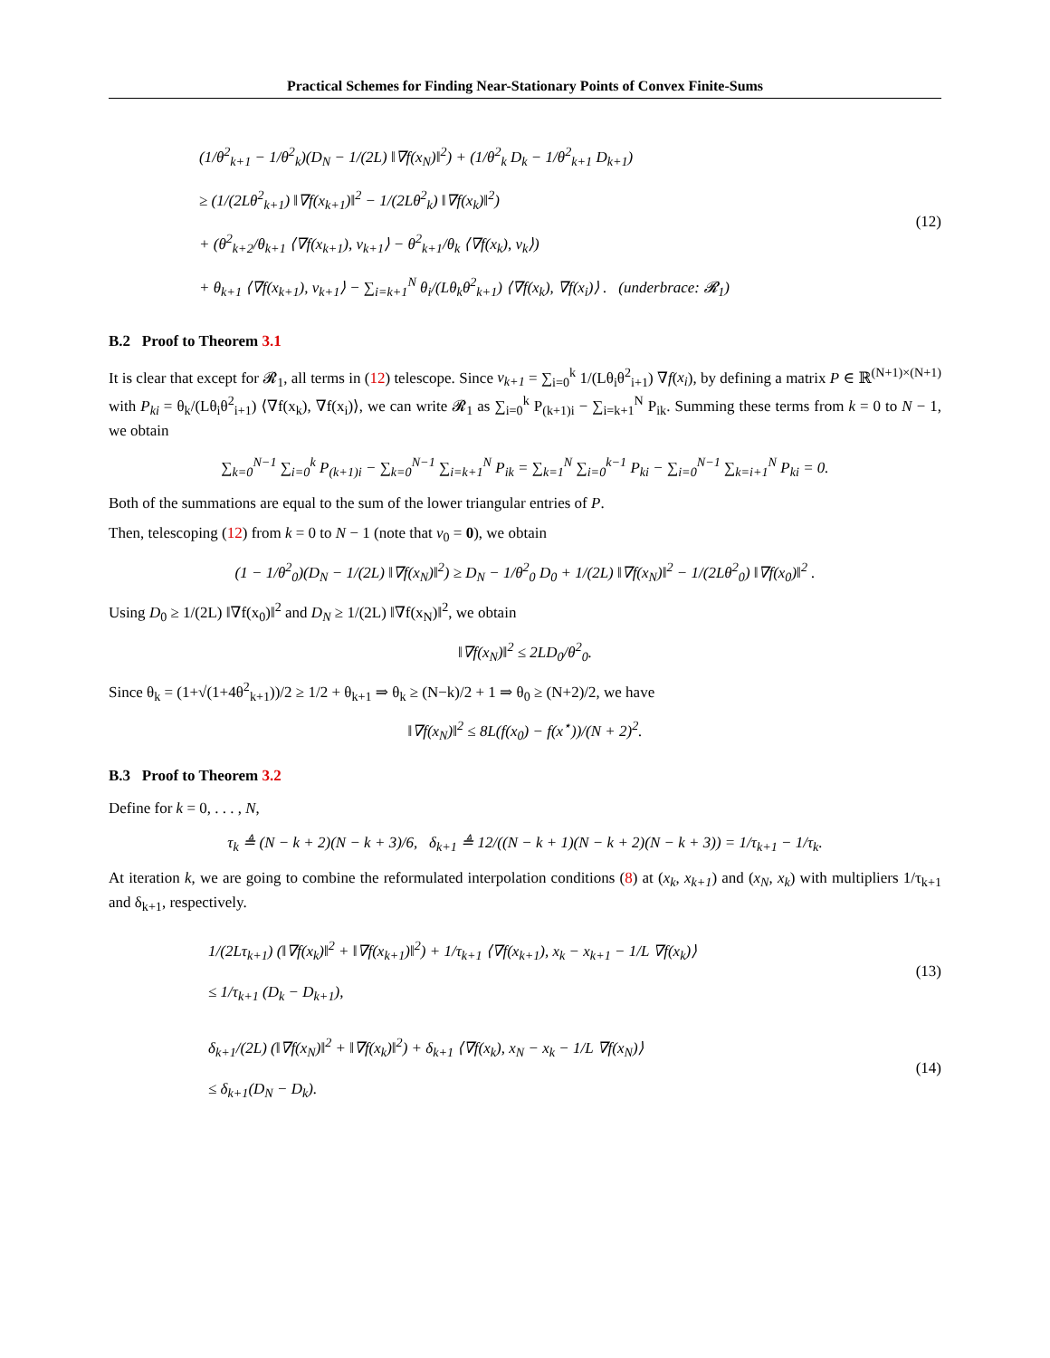Practical Schemes for Finding Near-Stationary Points of Convex Finite-Sums
(1/θ<sup>2</sup><sub>k+1</sub> − 1/θ<sup>2</sup><sub>k</sub>)(D<sub>N</sub> − 1/(2L) ‖∇f(x<sub>N</sub>)‖<sup>2</sup>) + (1/θ<sup>2</sup><sub>k</sub> D<sub>k</sub> − 1/θ<sup>2</sup><sub>k+1</sub> D<sub>k+1</sub>)
≥ (1/(2Lθ<sup>2</sup><sub>k+1</sub>) ‖∇f(x<sub>k+1</sub>)‖<sup>2</sup> − 1/(2Lθ<sup>2</sup><sub>k</sub>) ‖∇f(x<sub>k</sub>)‖<sup>2</sup>)
+ (θ<sup>2</sup><sub>k+2</sub>/θ<sub>k+1</sub> ⟨∇f(x<sub>k+1</sub>), v<sub>k+1</sub>⟩ − θ<sup>2</sup><sub>k+1</sub>/θ<sub>k</sub> ⟨∇f(x<sub>k</sub>), v<sub>k</sub>⟩)
+ θ<sub>k+1</sub> ⟨∇f(x<sub>k+1</sub>), v<sub>k+1</sub>⟩ − ∑<sub>i=k+1</sub><sup>N</sup> θ<sub>i</sub>/(Lθ<sub>k</sub>θ<sup>2</sup><sub>k+1</sub>) ⟨∇f(x<sub>k</sub>), ∇f(x<sub>i</sub>)⟩ . (underbrace: 𝓡<sub>1</sub>)
(12)
B.2 Proof to Theorem 3.1
It is clear that except for 𝓡<sub>1</sub>, all terms in (12) telescope. Since v<sub>k+1</sub> = ∑<sub>i=0</sub><sup>k</sup> 1/(Lθ<sub>i</sub>θ<sup>2</sup><sub>i+1</sub>) ∇f(x<sub>i</sub>), by defining a matrix P ∈ ℝ<sup>(N+1)×(N+1)</sup> with P<sub>ki</sub> = θ<sub>k</sub>/(Lθ<sub>i</sub>θ<sup>2</sup><sub>i+1</sub>) ⟨∇f(x<sub>k</sub>), ∇f(x<sub>i</sub>)⟩, we can write 𝓡<sub>1</sub> as ∑<sub>i=0</sub><sup>k</sup> P<sub>(k+1)i</sub> − ∑<sub>i=k+1</sub><sup>N</sup> P<sub>ik</sub>. Summing these terms from k = 0 to N − 1, we obtain
∑<sub>k=0</sub><sup>N−1</sup> ∑<sub>i=0</sub><sup>k</sup> P<sub>(k+1)i</sub> − ∑<sub>k=0</sub><sup>N−1</sup> ∑<sub>i=k+1</sub><sup>N</sup> P<sub>ik</sub> = ∑<sub>k=1</sub><sup>N</sup> ∑<sub>i=0</sub><sup>k−1</sup> P<sub>ki</sub> − ∑<sub>i=0</sub><sup>N−1</sup> ∑<sub>k=i+1</sub><sup>N</sup> P<sub>ki</sub> = 0.
Both of the summations are equal to the sum of the lower triangular entries of P.
Then, telescoping (12) from k = 0 to N − 1 (note that v<sub>0</sub> = 0), we obtain
(1 − 1/θ<sup>2</sup><sub>0</sub>)(D<sub>N</sub> − 1/(2L) ‖∇f(x<sub>N</sub>)‖<sup>2</sup>) ≥ D<sub>N</sub> − 1/θ<sup>2</sup><sub>0</sub> D<sub>0</sub> + 1/(2L) ‖∇f(x<sub>N</sub>)‖<sup>2</sup> − 1/(2Lθ<sup>2</sup><sub>0</sub>) ‖∇f(x<sub>0</sub>)‖<sup>2</sup> .
Using D<sub>0</sub> ≥ 1/(2L) ‖∇f(x<sub>0</sub>)‖<sup>2</sup> and D<sub>N</sub> ≥ 1/(2L) ‖∇f(x<sub>N</sub>)‖<sup>2</sup>, we obtain
‖∇f(x<sub>N</sub>)‖<sup>2</sup> ≤ 2LD<sub>0</sub>/θ<sup>2</sup><sub>0</sub>.
Since θ<sub>k</sub> = (1+√(1+4θ<sup>2</sup><sub>k+1</sub>))/2 ≥ 1/2 + θ<sub>k+1</sub> ⇒ θ<sub>k</sub> ≥ (N−k)/2 + 1 ⇒ θ<sub>0</sub> ≥ (N+2)/2, we have
‖∇f(x<sub>N</sub>)‖<sup>2</sup> ≤ 8L(f(x<sub>0</sub>) − f(x<sup>⋆</sup>))/(N + 2)<sup>2</sup>.
B.3 Proof to Theorem 3.2
Define for k = 0, . . . , N,
τ<sub>k</sub> ≜ (N − k + 2)(N − k + 3)/6, δ<sub>k+1</sub> ≜ 12/((N − k + 1)(N − k + 2)(N − k + 3)) = 1/τ<sub>k+1</sub> − 1/τ<sub>k</sub>.
At iteration k, we are going to combine the reformulated interpolation conditions (8) at (x<sub>k</sub>, x<sub>k+1</sub>) and (x<sub>N</sub>, x<sub>k</sub>) with multipliers 1/τ<sub>k+1</sub> and δ<sub>k+1</sub>, respectively.
1/(2Lτ<sub>k+1</sub>) (‖∇f(x<sub>k</sub>)‖<sup>2</sup> + ‖∇f(x<sub>k+1</sub>)‖<sup>2</sup>) + 1/τ<sub>k+1</sub> ⟨∇f(x<sub>k+1</sub>), x<sub>k</sub> − x<sub>k+1</sub> − 1/L ∇f(x<sub>k</sub>)⟩
≤ 1/τ<sub>k+1</sub> (D<sub>k</sub> − D<sub>k+1</sub>),
(13)
δ<sub>k+1</sub>/(2L) (‖∇f(x<sub>N</sub>)‖<sup>2</sup> + ‖∇f(x<sub>k</sub>)‖<sup>2</sup>) + δ<sub>k+1</sub> ⟨∇f(x<sub>k</sub>), x<sub>N</sub> − x<sub>k</sub> − 1/L ∇f(x<sub>N</sub>)⟩
≤ δ<sub>k+1</sub>(D<sub>N</sub> − D<sub>k</sub>).
(14)